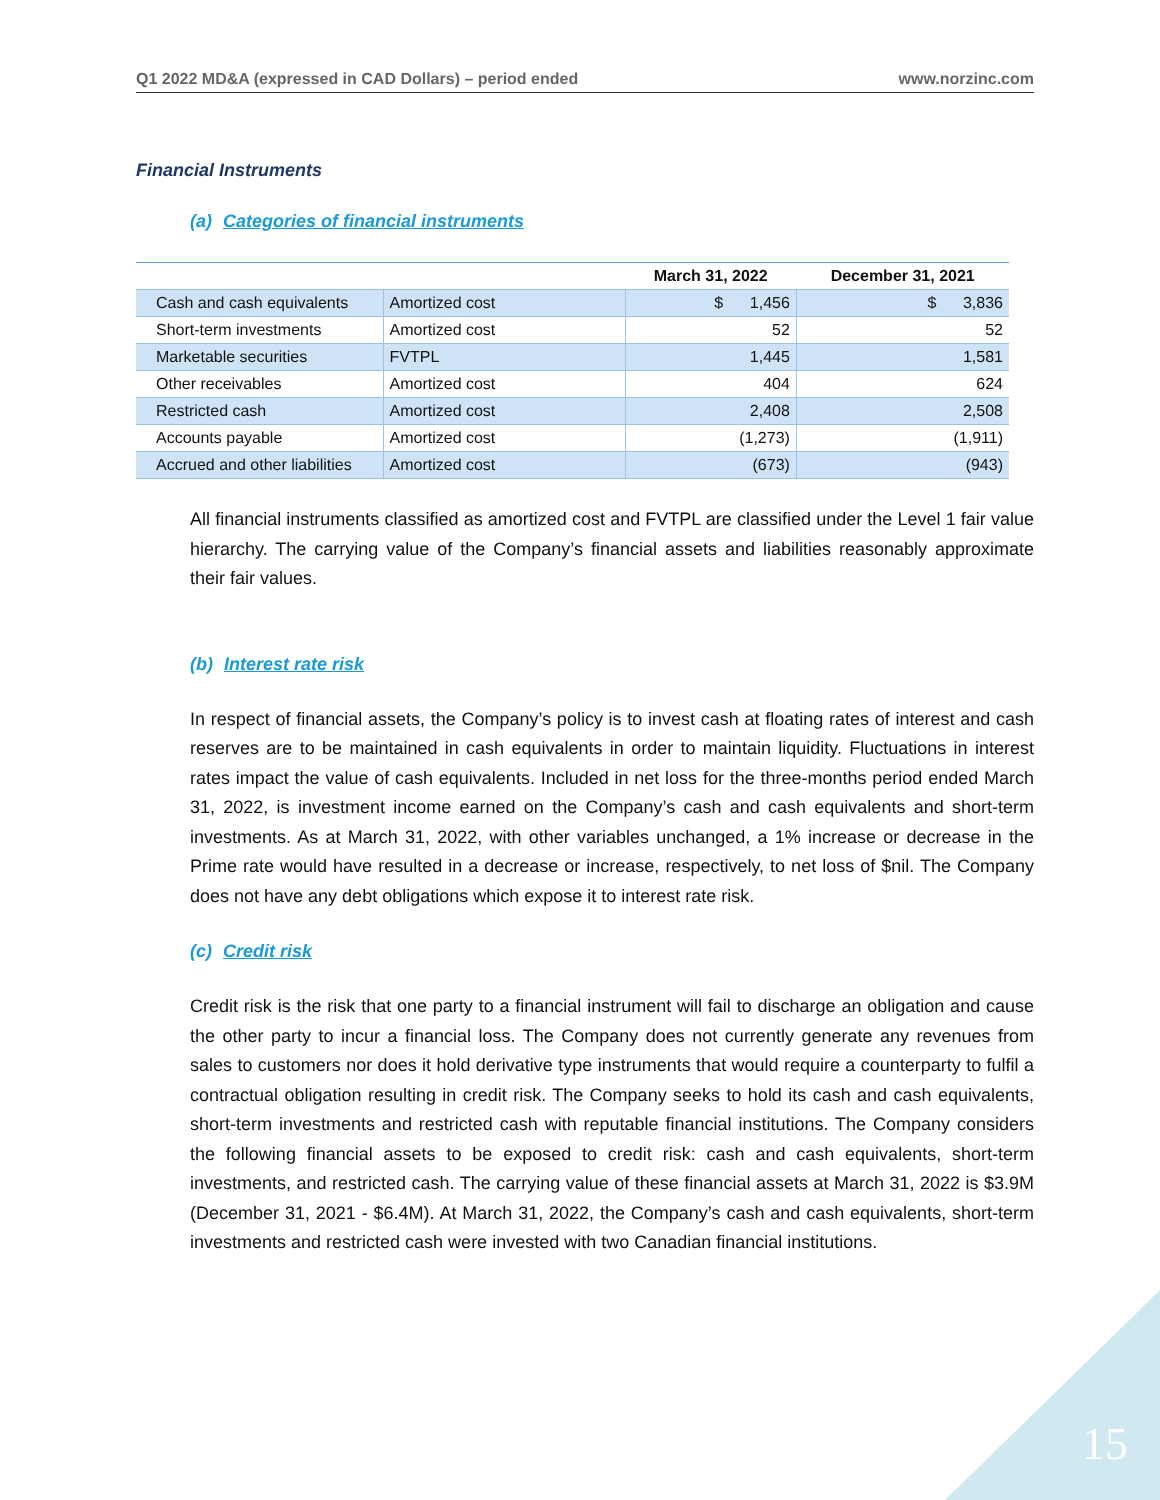Q1 2022 MD&A (expressed in CAD Dollars) – period ended www.norzinc.com
Financial Instruments
(a) Categories of financial instruments
| | | March 31, 2022 | December 31, 2021 |
| --- | --- | --- | --- |
| Cash and cash equivalents | Amortized cost | $ 1,456 | $ 3,836 |
| Short-term investments | Amortized cost | 52 | 52 |
| Marketable securities | FVTPL | 1,445 | 1,581 |
| Other receivables | Amortized cost | 404 | 624 |
| Restricted cash | Amortized cost | 2,408 | 2,508 |
| Accounts payable | Amortized cost | (1,273) | (1,911) |
| Accrued and other liabilities | Amortized cost | (673) | (943) |
All financial instruments classified as amortized cost and FVTPL are classified under the Level 1 fair value hierarchy. The carrying value of the Company’s financial assets and liabilities reasonably approximate their fair values.
(b) Interest rate risk
In respect of financial assets, the Company’s policy is to invest cash at floating rates of interest and cash reserves are to be maintained in cash equivalents in order to maintain liquidity. Fluctuations in interest rates impact the value of cash equivalents. Included in net loss for the three-months period ended March 31, 2022, is investment income earned on the Company’s cash and cash equivalents and short-term investments. As at March 31, 2022, with other variables unchanged, a 1% increase or decrease in the Prime rate would have resulted in a decrease or increase, respectively, to net loss of $nil. The Company does not have any debt obligations which expose it to interest rate risk.
(c) Credit risk
Credit risk is the risk that one party to a financial instrument will fail to discharge an obligation and cause the other party to incur a financial loss. The Company does not currently generate any revenues from sales to customers nor does it hold derivative type instruments that would require a counterparty to fulfil a contractual obligation resulting in credit risk. The Company seeks to hold its cash and cash equivalents, short-term investments and restricted cash with reputable financial institutions. The Company considers the following financial assets to be exposed to credit risk: cash and cash equivalents, short-term investments, and restricted cash. The carrying value of these financial assets at March 31, 2022 is $3.9M (December 31, 2021 - $6.4M). At March 31, 2022, the Company’s cash and cash equivalents, short-term investments and restricted cash were invested with two Canadian financial institutions.
15